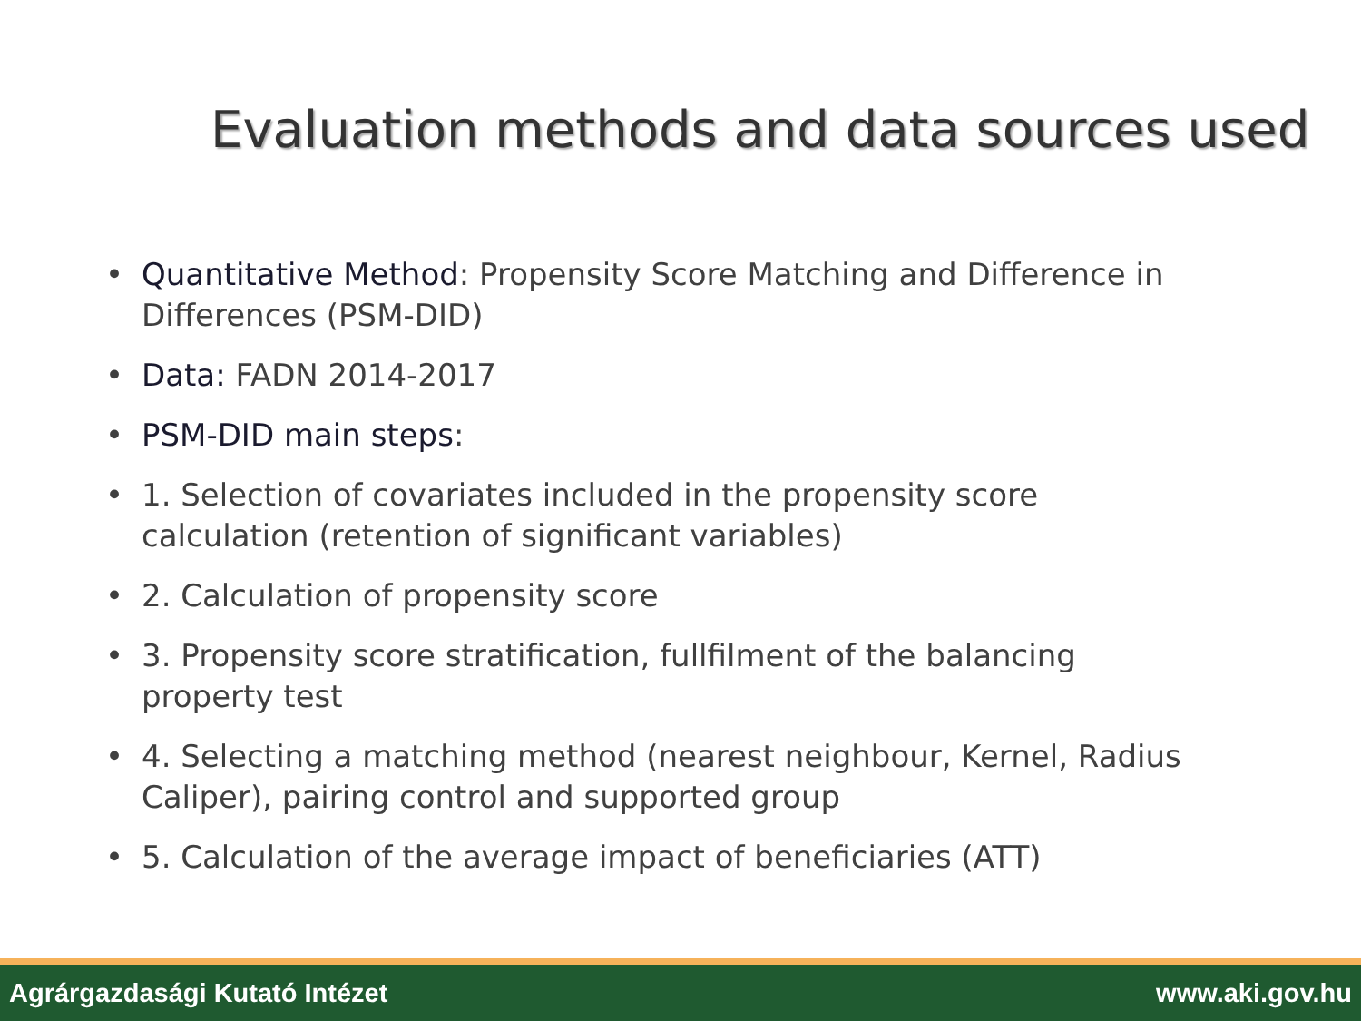Evaluation methods and data sources used
• Quantitative Method: Propensity Score Matching and Difference in Differences (PSM-DID)
• Data: FADN 2014-2017
• PSM-DID main steps:
• 1. Selection of covariates included in the propensity score calculation (retention of significant variables)
• 2. Calculation of propensity score
• 3. Propensity score stratification, fullfilment of the balancing property test
• 4. Selecting a matching method (nearest neighbour, Kernel, Radius Caliper), pairing control and supported group
• 5. Calculation of the average impact of beneficiaries (ATT)
Agrárgazdasági Kutató Intézet www.aki.gov.hu